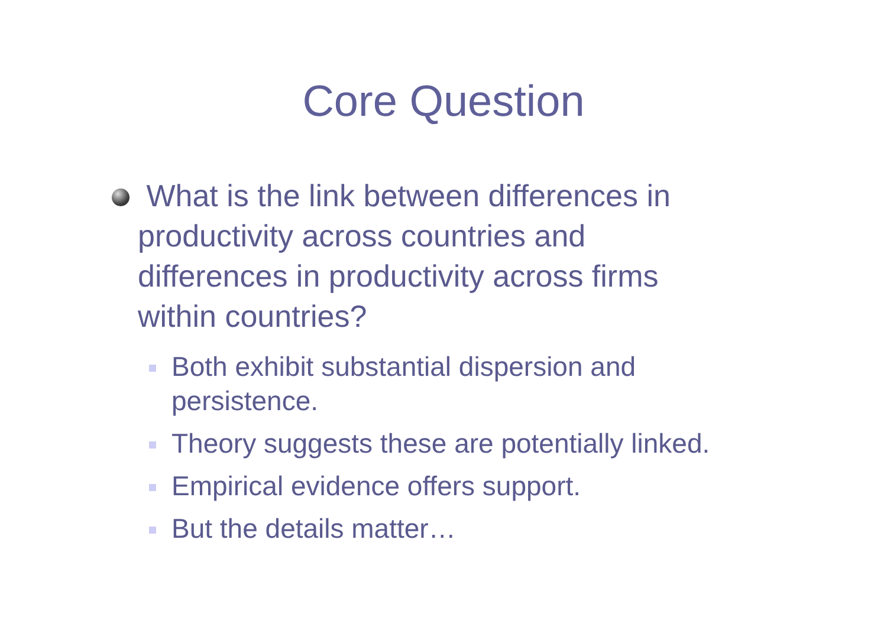Core Question
What is the link between differences in productivity across countries and differences in productivity across firms within countries?
Both exhibit substantial dispersion and persistence.
Theory suggests these are potentially linked.
Empirical evidence offers support.
But the details matter…